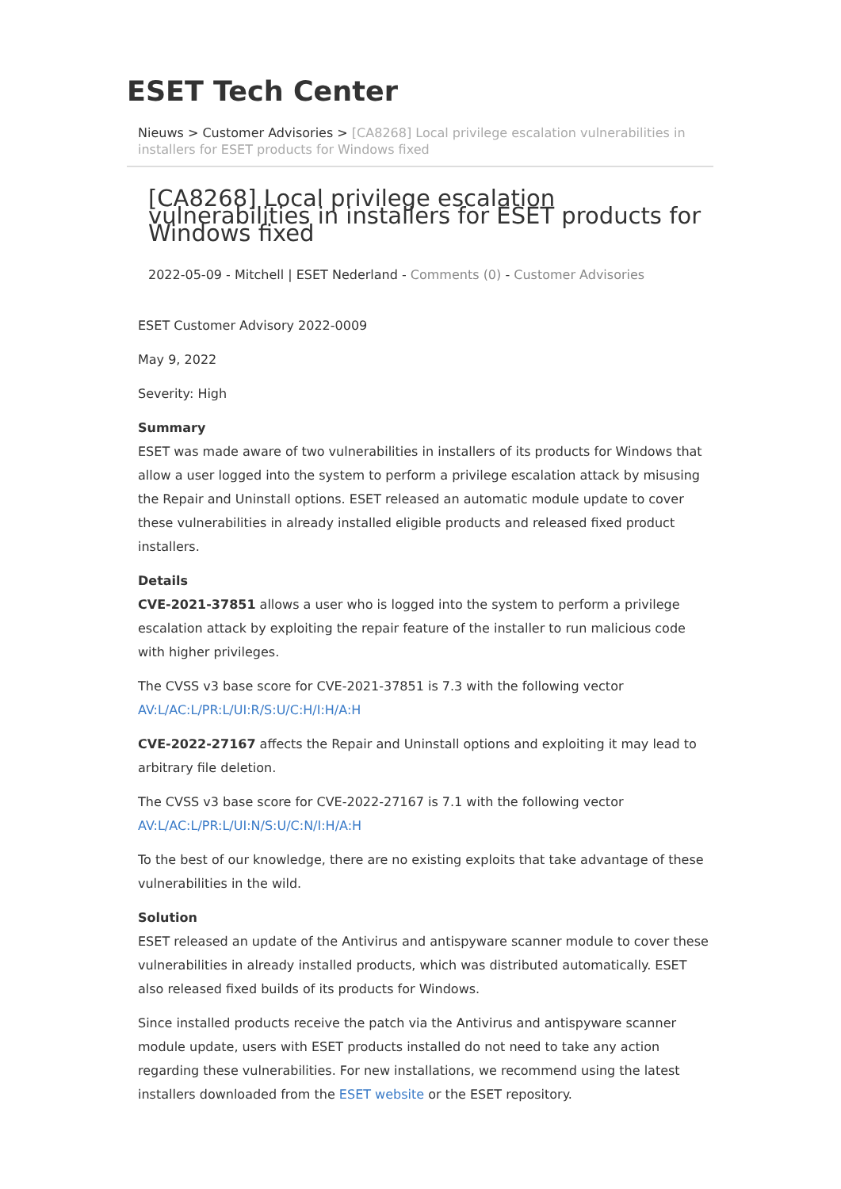ESET Tech Center
Nieuws > Customer Advisories > [CA8268] Local privilege escalation vulnerabilities in installers for ESET products for Windows fixed
[CA8268] Local privilege escalation vulnerabilities in installers for ESET products for Windows fixed
2022-05-09 - Mitchell | ESET Nederland - Comments (0) - Customer Advisories
ESET Customer Advisory 2022-0009
May 9, 2022
Severity: High
Summary
ESET was made aware of two vulnerabilities in installers of its products for Windows that allow a user logged into the system to perform a privilege escalation attack by misusing the Repair and Uninstall options. ESET released an automatic module update to cover these vulnerabilities in already installed eligible products and released fixed product installers.
Details
CVE-2021-37851 allows a user who is logged into the system to perform a privilege escalation attack by exploiting the repair feature of the installer to run malicious code with higher privileges.
The CVSS v3 base score for CVE-2021-37851 is 7.3 with the following vector AV:L/AC:L/PR:L/UI:R/S:U/C:H/I:H/A:H
CVE-2022-27167 affects the Repair and Uninstall options and exploiting it may lead to arbitrary file deletion.
The CVSS v3 base score for CVE-2022-27167 is 7.1 with the following vector AV:L/AC:L/PR:L/UI:N/S:U/C:N/I:H/A:H
To the best of our knowledge, there are no existing exploits that take advantage of these vulnerabilities in the wild.
Solution
ESET released an update of the Antivirus and antispyware scanner module to cover these vulnerabilities in already installed products, which was distributed automatically. ESET also released fixed builds of its products for Windows.
Since installed products receive the patch via the Antivirus and antispyware scanner module update, users with ESET products installed do not need to take any action regarding these vulnerabilities. For new installations, we recommend using the latest installers downloaded from the ESET website or the ESET repository.